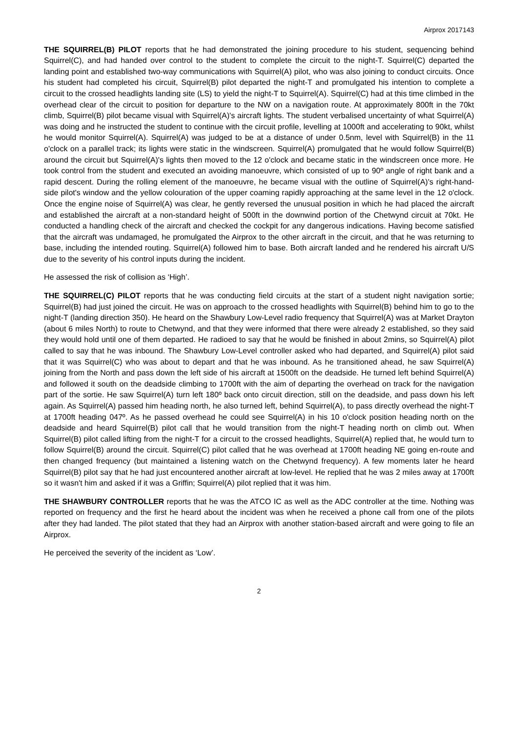Airprox 2017143
THE SQUIRREL(B) PILOT reports that he had demonstrated the joining procedure to his student, sequencing behind Squirrel(C), and had handed over control to the student to complete the circuit to the night-T. Squirrel(C) departed the landing point and established two-way communications with Squirrel(A) pilot, who was also joining to conduct circuits. Once his student had completed his circuit, Squirrel(B) pilot departed the night-T and promulgated his intention to complete a circuit to the crossed headlights landing site (LS) to yield the night-T to Squirrel(A). Squirrel(C) had at this time climbed in the overhead clear of the circuit to position for departure to the NW on a navigation route. At approximately 800ft in the 70kt climb, Squirrel(B) pilot became visual with Squirrel(A)'s aircraft lights. The student verbalised uncertainty of what Squirrel(A) was doing and he instructed the student to continue with the circuit profile, levelling at 1000ft and accelerating to 90kt, whilst he would monitor Squirrel(A). Squirrel(A) was judged to be at a distance of under 0.5nm, level with Squirrel(B) in the 11 o'clock on a parallel track; its lights were static in the windscreen. Squirrel(A) promulgated that he would follow Squirrel(B) around the circuit but Squirrel(A)'s lights then moved to the 12 o'clock and became static in the windscreen once more. He took control from the student and executed an avoiding manoeuvre, which consisted of up to 90º angle of right bank and a rapid descent. During the rolling element of the manoeuvre, he became visual with the outline of Squirrel(A)'s right-hand-side pilot's window and the yellow colouration of the upper coaming rapidly approaching at the same level in the 12 o'clock. Once the engine noise of Squirrel(A) was clear, he gently reversed the unusual position in which he had placed the aircraft and established the aircraft at a non-standard height of 500ft in the downwind portion of the Chetwynd circuit at 70kt. He conducted a handling check of the aircraft and checked the cockpit for any dangerous indications. Having become satisfied that the aircraft was undamaged, he promulgated the Airprox to the other aircraft in the circuit, and that he was returning to base, including the intended routing. Squirrel(A) followed him to base. Both aircraft landed and he rendered his aircraft U/S due to the severity of his control inputs during the incident.
He assessed the risk of collision as ‘High’.
THE SQUIRREL(C) PILOT reports that he was conducting field circuits at the start of a student night navigation sortie; Squirrel(B) had just joined the circuit. He was on approach to the crossed headlights with Squirrel(B) behind him to go to the night-T (landing direction 350). He heard on the Shawbury Low-Level radio frequency that Squirrel(A) was at Market Drayton (about 6 miles North) to route to Chetwynd, and that they were informed that there were already 2 established, so they said they would hold until one of them departed. He radioed to say that he would be finished in about 2mins, so Squirrel(A) pilot called to say that he was inbound. The Shawbury Low-Level controller asked who had departed, and Squirrel(A) pilot said that it was Squirrel(C) who was about to depart and that he was inbound. As he transitioned ahead, he saw Squirrel(A) joining from the North and pass down the left side of his aircraft at 1500ft on the deadside. He turned left behind Squirrel(A) and followed it south on the deadside climbing to 1700ft with the aim of departing the overhead on track for the navigation part of the sortie. He saw Squirrel(A) turn left 180º back onto circuit direction, still on the deadside, and pass down his left again. As Squirrel(A) passed him heading north, he also turned left, behind Squirrel(A), to pass directly overhead the night-T at 1700ft heading 047º. As he passed overhead he could see Squirrel(A) in his 10 o'clock position heading north on the deadside and heard Squirrel(B) pilot call that he would transition from the night-T heading north on climb out. When Squirrel(B) pilot called lifting from the night-T for a circuit to the crossed headlights, Squirrel(A) replied that, he would turn to follow Squirrel(B) around the circuit. Squirrel(C) pilot called that he was overhead at 1700ft heading NE going en-route and then changed frequency (but maintained a listening watch on the Chetwynd frequency). A few moments later he heard Squirrel(B) pilot say that he had just encountered another aircraft at low-level. He replied that he was 2 miles away at 1700ft so it wasn't him and asked if it was a Griffin; Squirrel(A) pilot replied that it was him.
THE SHAWBURY CONTROLLER reports that he was the ATCO IC as well as the ADC controller at the time. Nothing was reported on frequency and the first he heard about the incident was when he received a phone call from one of the pilots after they had landed. The pilot stated that they had an Airprox with another station-based aircraft and were going to file an Airprox.
He perceived the severity of the incident as ‘Low’.
2